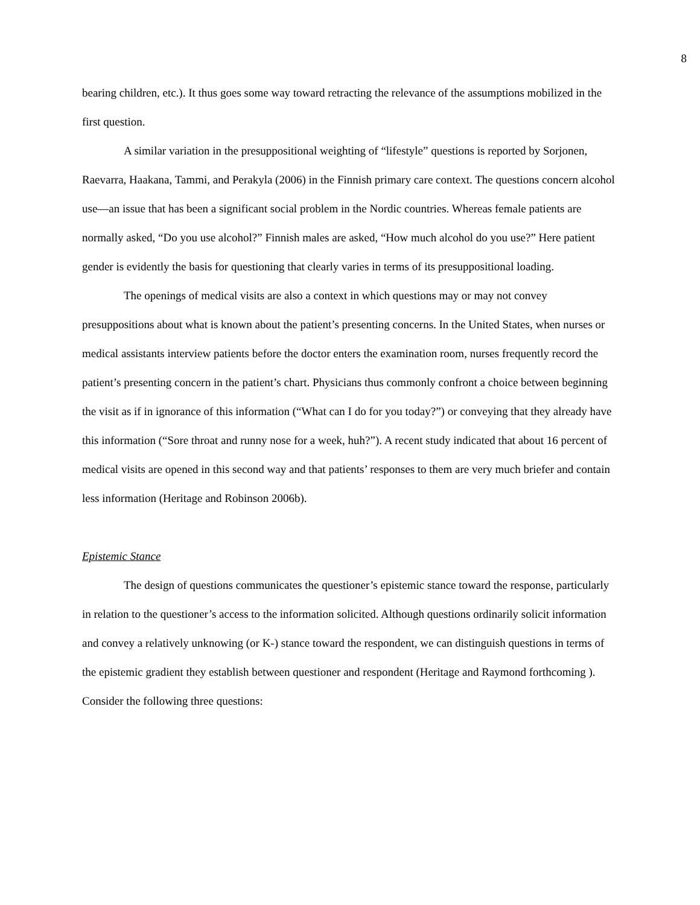8
bearing children, etc.). It thus goes some way toward retracting the relevance of the assumptions mobilized in the first question.
A similar variation in the presuppositional weighting of “lifestyle” questions is reported by Sorjonen, Raevarra, Haakana, Tammi, and Perakyla (2006) in the Finnish primary care context. The questions concern alcohol use—an issue that has been a significant social problem in the Nordic countries. Whereas female patients are normally asked, “Do you use alcohol?” Finnish males are asked, “How much alcohol do you use?” Here patient gender is evidently the basis for questioning that clearly varies in terms of its presuppositional loading.
The openings of medical visits are also a context in which questions may or may not convey presuppositions about what is known about the patient’s presenting concerns. In the United States, when nurses or medical assistants interview patients before the doctor enters the examination room, nurses frequently record the patient’s presenting concern in the patient’s chart. Physicians thus commonly confront a choice between beginning the visit as if in ignorance of this information (“What can I do for you today?”) or conveying that they already have this information (“Sore throat and runny nose for a week, huh?”). A recent study indicated that about 16 percent of medical visits are opened in this second way and that patients’ responses to them are very much briefer and contain less information (Heritage and Robinson 2006b).
Epistemic Stance
The design of questions communicates the questioner’s epistemic stance toward the response, particularly in relation to the questioner’s access to the information solicited. Although questions ordinarily solicit information and convey a relatively unknowing (or K-) stance toward the respondent, we can distinguish questions in terms of the epistemic gradient they establish between questioner and respondent (Heritage and Raymond forthcoming ). Consider the following three questions: